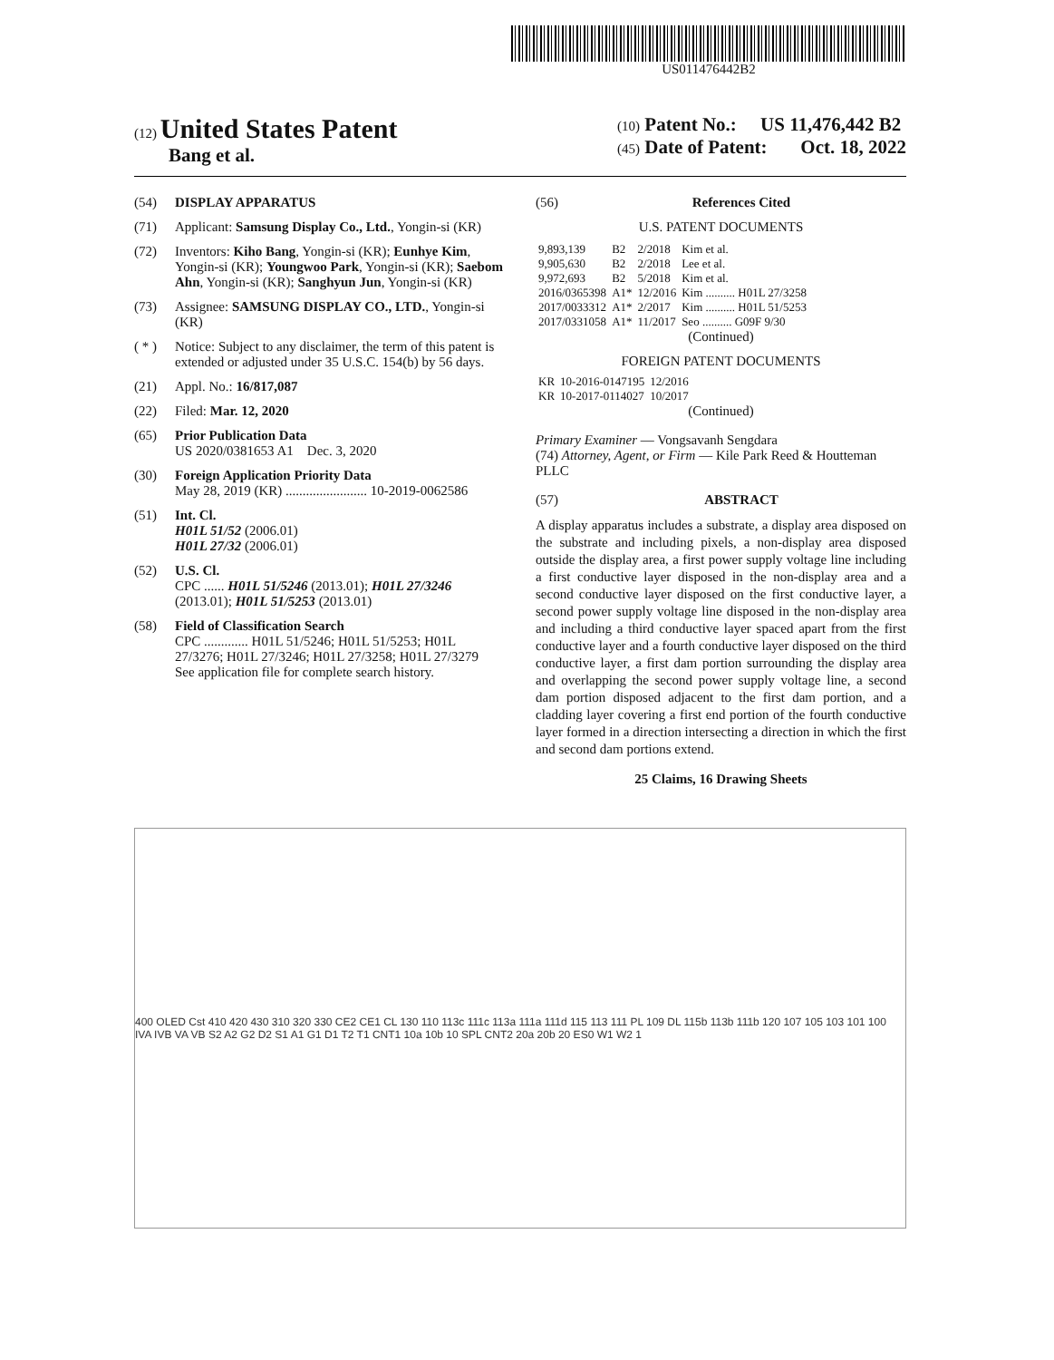US011476442B2
(12) United States Patent
Bang et al.
(10) Patent No.: US 11,476,442 B2
(45) Date of Patent: Oct. 18, 2022
(54) DISPLAY APPARATUS
(71) Applicant: Samsung Display Co., Ltd., Yongin-si (KR)
(72) Inventors: Kiho Bang, Yongin-si (KR); Eunhye Kim, Yongin-si (KR); Youngwoo Park, Yongin-si (KR); Saebom Ahn, Yongin-si (KR); Sanghyun Jun, Yongin-si (KR)
(73) Assignee: SAMSUNG DISPLAY CO., LTD., Yongin-si (KR)
( * ) Notice: Subject to any disclaimer, the term of this patent is extended or adjusted under 35 U.S.C. 154(b) by 56 days.
(21) Appl. No.: 16/817,087
(22) Filed: Mar. 12, 2020
(65) Prior Publication Data
US 2020/0381653 A1 Dec. 3, 2020
(30) Foreign Application Priority Data
May 28, 2019 (KR) ........................ 10-2019-0062586
(51) Int. Cl.
H01L 51/52 (2006.01)
H01L 27/32 (2006.01)
(52) U.S. Cl.
CPC ...... H01L 51/5246 (2013.01); H01L 27/3246 (2013.01); H01L 51/5253 (2013.01)
(58) Field of Classification Search
CPC ............. H01L 51/5246; H01L 51/5253; H01L 27/3276; H01L 27/3246; H01L 27/3258; H01L 27/3279
See application file for complete search history.
(56) References Cited
U.S. PATENT DOCUMENTS
| 9,893,139 | B2 | 2/2018 | Kim et al. |
| 9,905,630 | B2 | 2/2018 | Lee et al. |
| 9,972,693 | B2 | 5/2018 | Kim et al. |
| 2016/0365398 | A1* | 12/2016 | Kim .......... H01L 27/3258 |
| 2017/0033312 | A1* | 2/2017 | Kim .......... H01L 51/5253 |
| 2017/0331058 | A1* | 11/2017 | Seo .......... G09F 9/30 |
(Continued)
FOREIGN PATENT DOCUMENTS
| KR | 10-2016-0147195 | 12/2016 |
| KR | 10-2017-0114027 | 10/2017 |
(Continued)
Primary Examiner — Vongsavanh Sengdara
(74) Attorney, Agent, or Firm — Kile Park Reed & Houtteman PLLC
(57) ABSTRACT
A display apparatus includes a substrate, a display area disposed on the substrate and including pixels, a non-display area disposed outside the display area, a first power supply voltage line including a first conductive layer disposed in the non-display area and a second conductive layer disposed on the first conductive layer, a second power supply voltage line disposed in the non-display area and including a third conductive layer spaced apart from the first conductive layer and a fourth conductive layer disposed on the third conductive layer, a first dam portion surrounding the display area and overlapping the second power supply voltage line, a second dam portion disposed adjacent to the first dam portion, and a cladding layer covering a first end portion of the fourth conductive layer formed in a direction intersecting a direction in which the first and second dam portions extend.
25 Claims, 16 Drawing Sheets
400 OLED Cst 410 420 430 310 320 330 CE2 CE1 CL 130 110 113c 111c 113a 111a 111d 115 113 111 PL 109 DL 115b 113b 111b 120 107 105 103 101 100 IVA IVB VA VB S2 A2 G2 D2 S1 A1 G1 D1 T2 T1 CNT1 10a 10b 10 SPL CNT2 20a 20b 20 ES0 W1 W2 1